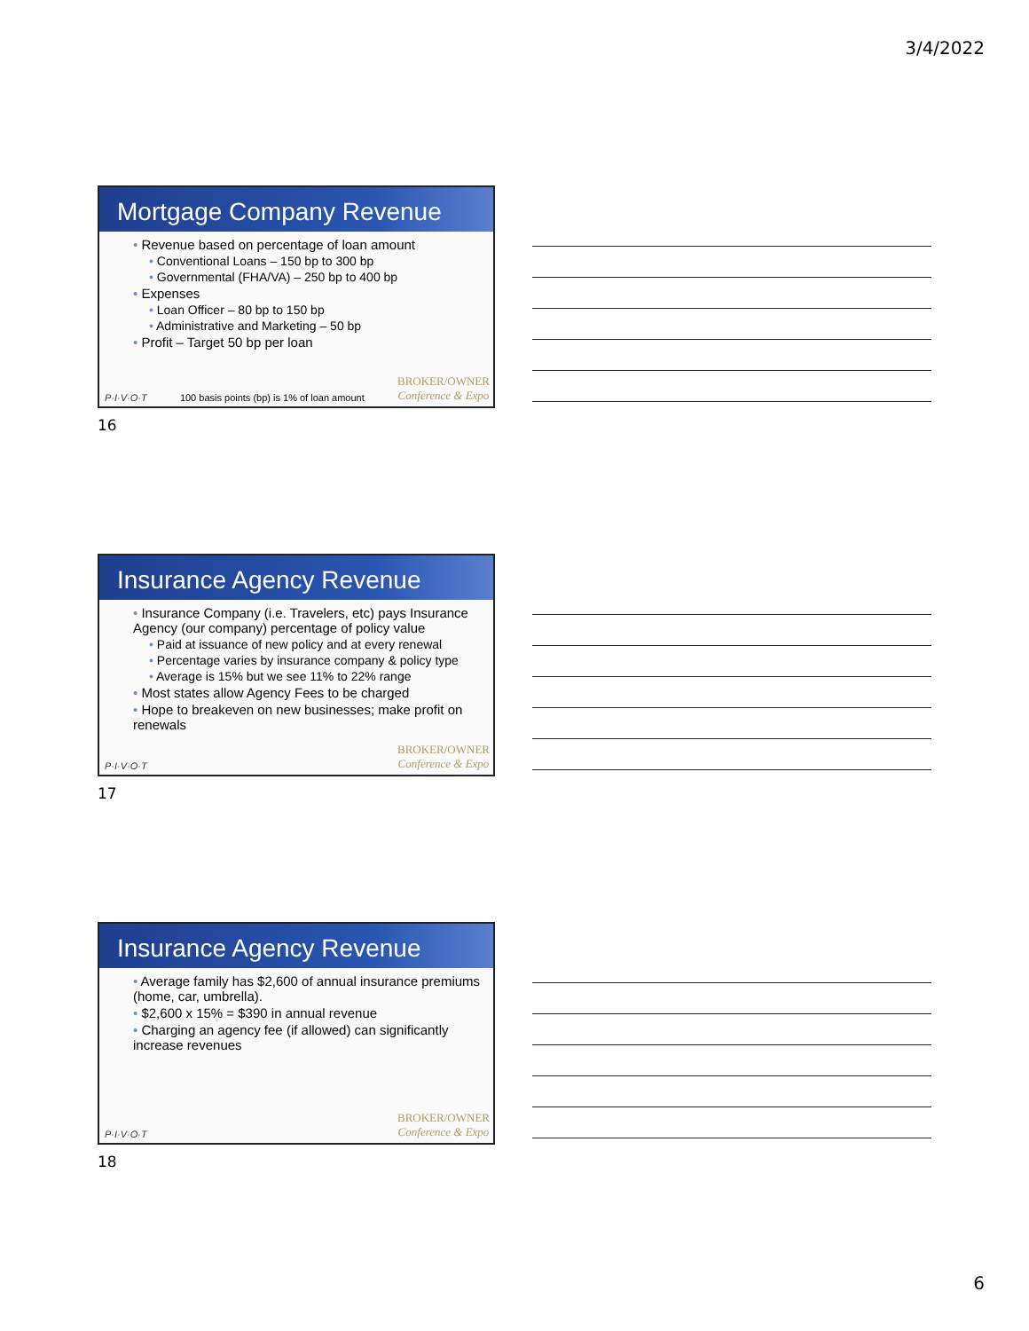3/4/2022
Mortgage Company Revenue
• Revenue based on percentage of loan amount
• Conventional Loans – 150 bp to 300 bp
• Governmental (FHA/VA) – 250 bp to 400 bp
• Expenses
• Loan Officer – 80 bp to 150 bp
• Administrative and Marketing – 50 bp
• Profit – Target 50 bp per loan
P·I·V·O·T 100 basis points (bp) is 1% of loan amount BROKER/OWNER
Conference & Expo
16
Insurance Agency Revenue
• Insurance Company (i.e. Travelers, etc) pays Insurance Agency (our company) percentage of policy value
• Paid at issuance of new policy and at every renewal
• Percentage varies by insurance company & policy type
• Average is 15% but we see 11% to 22% range
• Most states allow Agency Fees to be charged
• Hope to breakeven on new businesses; make profit on renewals
P·I·V·O·T BROKER/OWNER
Conference & Expo
17
Insurance Agency Revenue
• Average family has $2,600 of annual insurance premiums (home, car, umbrella).
• $2,600 x 15% = $390 in annual revenue
• Charging an agency fee (if allowed) can significantly increase revenues
P·I·V·O·T BROKER/OWNER
Conference & Expo
18
6